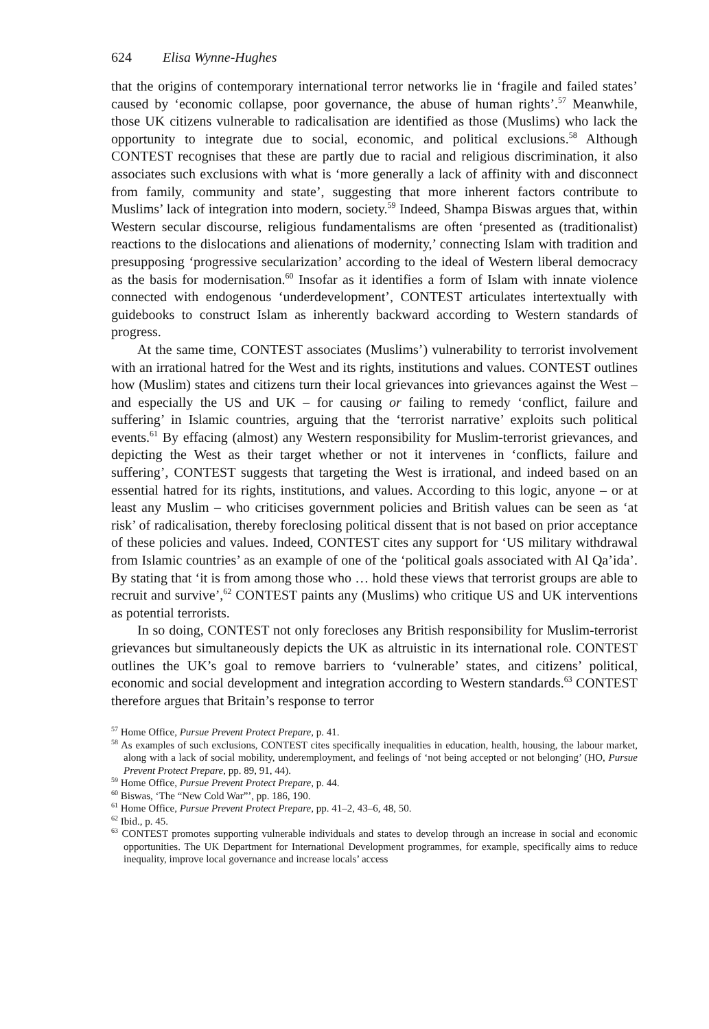624 Elisa Wynne-Hughes
that the origins of contemporary international terror networks lie in ‘fragile and failed states’ caused by ‘economic collapse, poor governance, the abuse of human rights’.<sup>57</sup> Meanwhile, those UK citizens vulnerable to radicalisation are identified as those (Muslims) who lack the opportunity to integrate due to social, economic, and political exclusions.<sup>58</sup> Although CONTEST recognises that these are partly due to racial and religious discrimination, it also associates such exclusions with what is ‘more generally a lack of affinity with and disconnect from family, community and state’, suggesting that more inherent factors contribute to Muslims’ lack of integration into modern, society.<sup>59</sup> Indeed, Shampa Biswas argues that, within Western secular discourse, religious fundamentalisms are often ‘presented as (traditionalist) reactions to the dislocations and alienations of modernity,’ connecting Islam with tradition and presupposing ‘progressive secularization’ according to the ideal of Western liberal democracy as the basis for modernisation.<sup>60</sup> Insofar as it identifies a form of Islam with innate violence connected with endogenous ‘underdevelopment’, CONTEST articulates intertextually with guidebooks to construct Islam as inherently backward according to Western standards of progress.
At the same time, CONTEST associates (Muslims’) vulnerability to terrorist involvement with an irrational hatred for the West and its rights, institutions and values. CONTEST outlines how (Muslim) states and citizens turn their local grievances into grievances against the West – and especially the US and UK – for causing or failing to remedy ‘conflict, failure and suffering’ in Islamic countries, arguing that the ‘terrorist narrative’ exploits such political events.<sup>61</sup> By effacing (almost) any Western responsibility for Muslim-terrorist grievances, and depicting the West as their target whether or not it intervenes in ‘conflicts, failure and suffering’, CONTEST suggests that targeting the West is irrational, and indeed based on an essential hatred for its rights, institutions, and values. According to this logic, anyone – or at least any Muslim – who criticises government policies and British values can be seen as ‘at risk’ of radicalisation, thereby foreclosing political dissent that is not based on prior acceptance of these policies and values. Indeed, CONTEST cites any support for ‘US military withdrawal from Islamic countries’ as an example of one of the ‘political goals associated with Al Qa’ida’. By stating that ‘it is from among those who … hold these views that terrorist groups are able to recruit and survive’,<sup>62</sup> CONTEST paints any (Muslims) who critique US and UK interventions as potential terrorists.
In so doing, CONTEST not only forecloses any British responsibility for Muslim-terrorist grievances but simultaneously depicts the UK as altruistic in its international role. CONTEST outlines the UK’s goal to remove barriers to ‘vulnerable’ states, and citizens’ political, economic and social development and integration according to Western standards.<sup>63</sup> CONTEST therefore argues that Britain’s response to terror
<sup>57</sup> Home Office, Pursue Prevent Protect Prepare, p. 41.
<sup>58</sup> As examples of such exclusions, CONTEST cites specifically inequalities in education, health, housing, the labour market, along with a lack of social mobility, underemployment, and feelings of ‘not being accepted or not belonging’ (HO, Pursue Prevent Protect Prepare, pp. 89, 91, 44).
<sup>59</sup> Home Office, Pursue Prevent Protect Prepare, p. 44.
<sup>60</sup> Biswas, ‘The “New Cold War”’, pp. 186, 190.
<sup>61</sup> Home Office, Pursue Prevent Protect Prepare, pp. 41–2, 43–6, 48, 50.
<sup>62</sup> Ibid., p. 45.
<sup>63</sup> CONTEST promotes supporting vulnerable individuals and states to develop through an increase in social and economic opportunities. The UK Department for International Development programmes, for example, specifically aims to reduce inequality, improve local governance and increase locals’ access